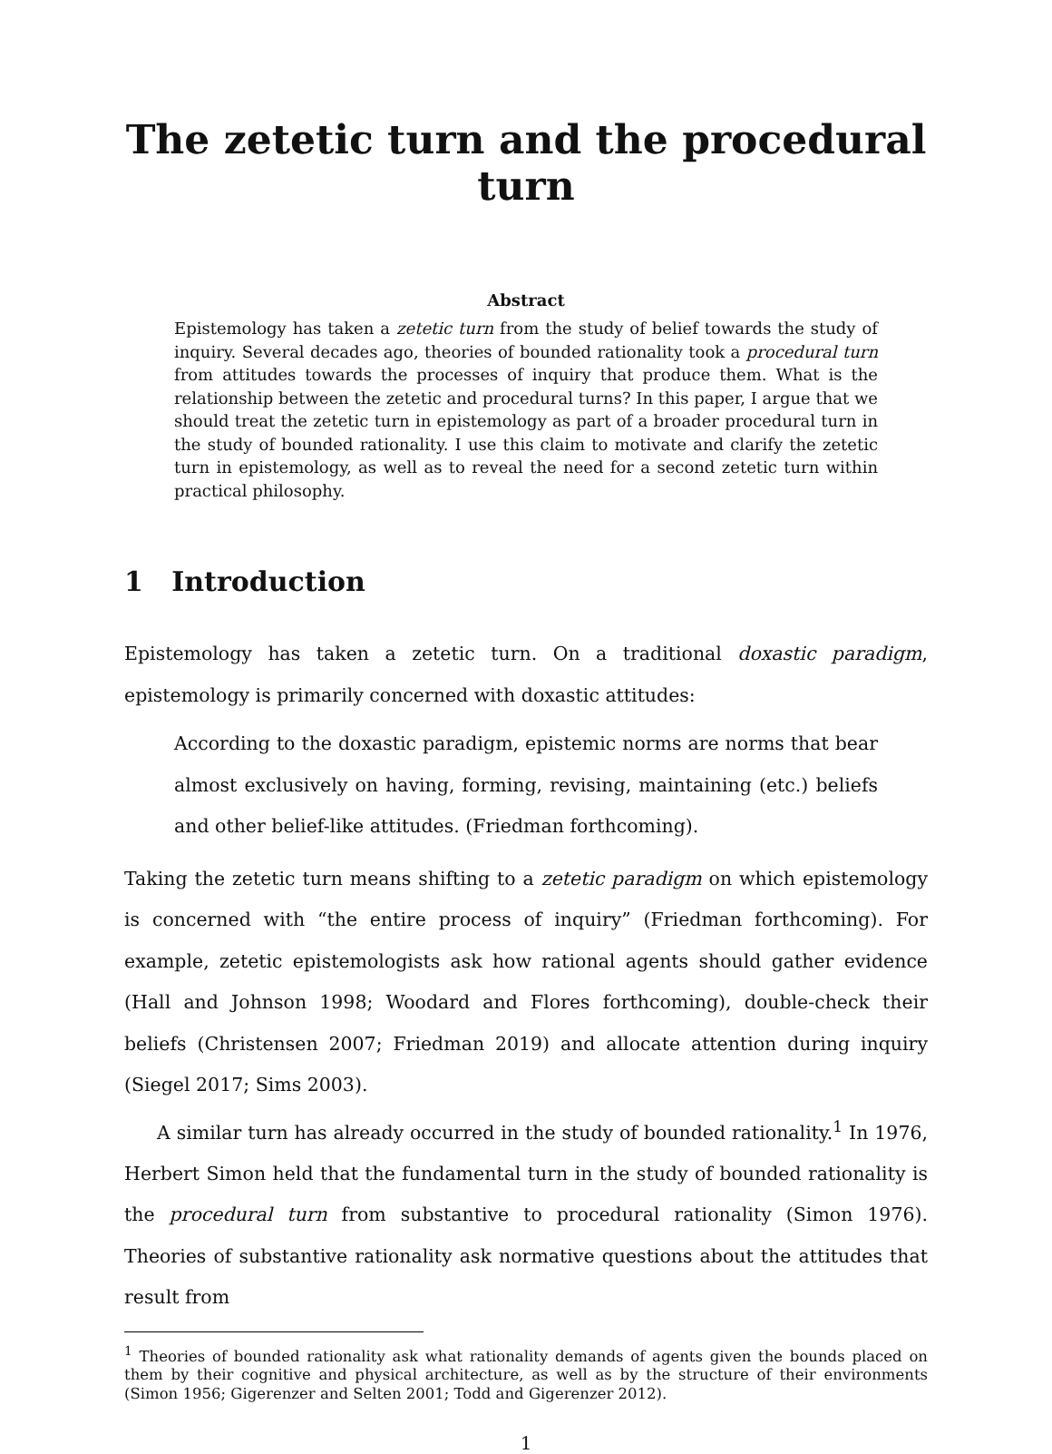The zetetic turn and the procedural turn
Abstract
Epistemology has taken a zetetic turn from the study of belief towards the study of inquiry. Several decades ago, theories of bounded rationality took a procedural turn from attitudes towards the processes of inquiry that produce them. What is the relationship between the zetetic and procedural turns? In this paper, I argue that we should treat the zetetic turn in epistemology as part of a broader procedural turn in the study of bounded rationality. I use this claim to motivate and clarify the zetetic turn in epistemology, as well as to reveal the need for a second zetetic turn within practical philosophy.
1 Introduction
Epistemology has taken a zetetic turn. On a traditional doxastic paradigm, epistemology is primarily concerned with doxastic attitudes:
According to the doxastic paradigm, epistemic norms are norms that bear almost exclusively on having, forming, revising, maintaining (etc.) beliefs and other belief-like attitudes. (Friedman forthcoming).
Taking the zetetic turn means shifting to a zetetic paradigm on which epistemology is concerned with “the entire process of inquiry” (Friedman forthcoming). For example, zetetic epistemologists ask how rational agents should gather evidence (Hall and Johnson 1998; Woodard and Flores forthcoming), double-check their beliefs (Christensen 2007; Friedman 2019) and allocate attention during inquiry (Siegel 2017; Sims 2003).
A similar turn has already occurred in the study of bounded rationality.<sup>1</sup> In 1976, Herbert Simon held that the fundamental turn in the study of bounded rationality is the procedural turn from substantive to procedural rationality (Simon 1976). Theories of substantive rationality ask normative questions about the attitudes that result from
<sup>1</sup> Theories of bounded rationality ask what rationality demands of agents given the bounds placed on them by their cognitive and physical architecture, as well as by the structure of their environments (Simon 1956; Gigerenzer and Selten 2001; Todd and Gigerenzer 2012).
1